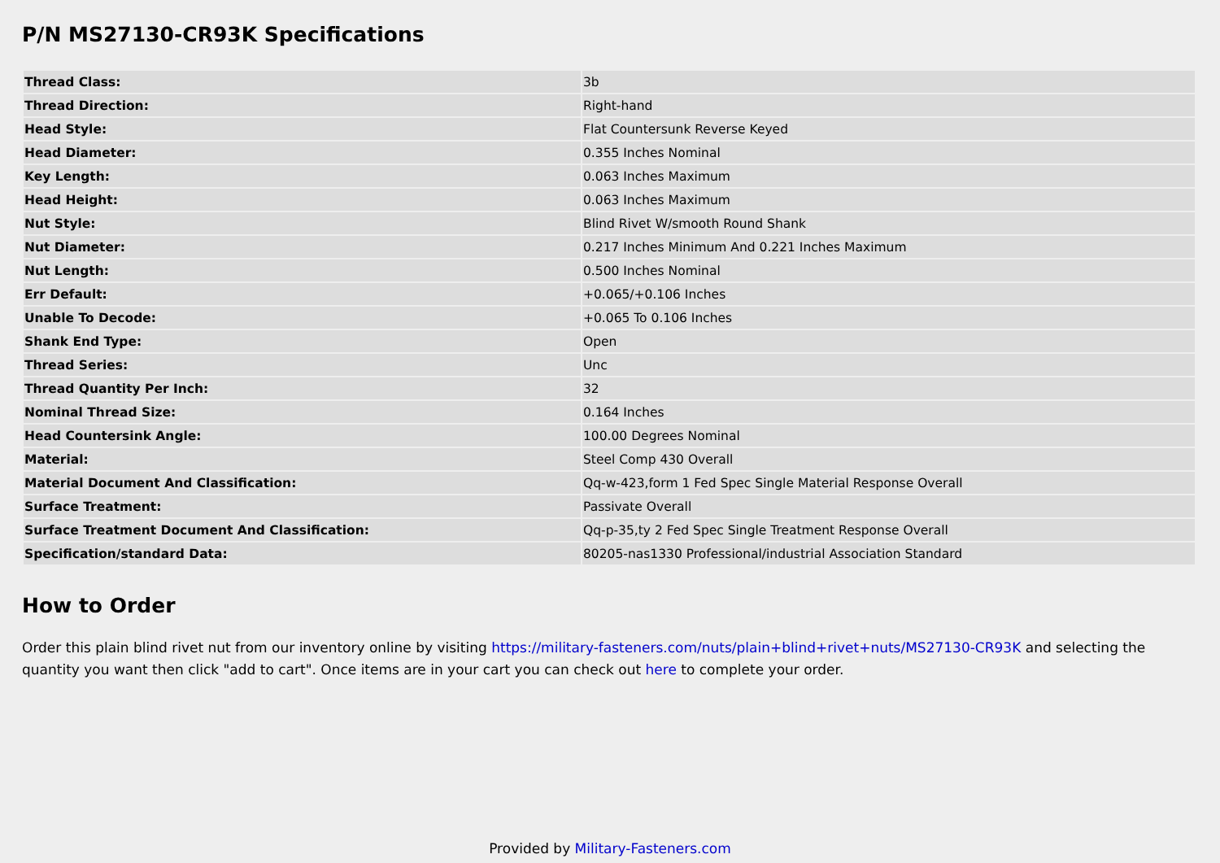P/N MS27130-CR93K Specifications
| Thread Class: | 3b |
| Thread Direction: | Right-hand |
| Head Style: | Flat Countersunk Reverse Keyed |
| Head Diameter: | 0.355 Inches Nominal |
| Key Length: | 0.063 Inches Maximum |
| Head Height: | 0.063 Inches Maximum |
| Nut Style: | Blind Rivet W/smooth Round Shank |
| Nut Diameter: | 0.217 Inches Minimum And 0.221 Inches Maximum |
| Nut Length: | 0.500 Inches Nominal |
| Err Default: | +0.065/+0.106 Inches |
| Unable To Decode: | +0.065 To 0.106 Inches |
| Shank End Type: | Open |
| Thread Series: | Unc |
| Thread Quantity Per Inch: | 32 |
| Nominal Thread Size: | 0.164 Inches |
| Head Countersink Angle: | 100.00 Degrees Nominal |
| Material: | Steel Comp 430 Overall |
| Material Document And Classification: | Qq-w-423,form 1 Fed Spec Single Material Response Overall |
| Surface Treatment: | Passivate Overall |
| Surface Treatment Document And Classification: | Qq-p-35,ty 2 Fed Spec Single Treatment Response Overall |
| Specification/standard Data: | 80205-nas1330 Professional/industrial Association Standard |
How to Order
Order this plain blind rivet nut from our inventory online by visiting https://military-fasteners.com/nuts/plain+blind+rivet+nuts/MS27130-CR93K and selecting the quantity you want then click "add to cart". Once items are in your cart you can check out here to complete your order.
Provided by Military-Fasteners.com